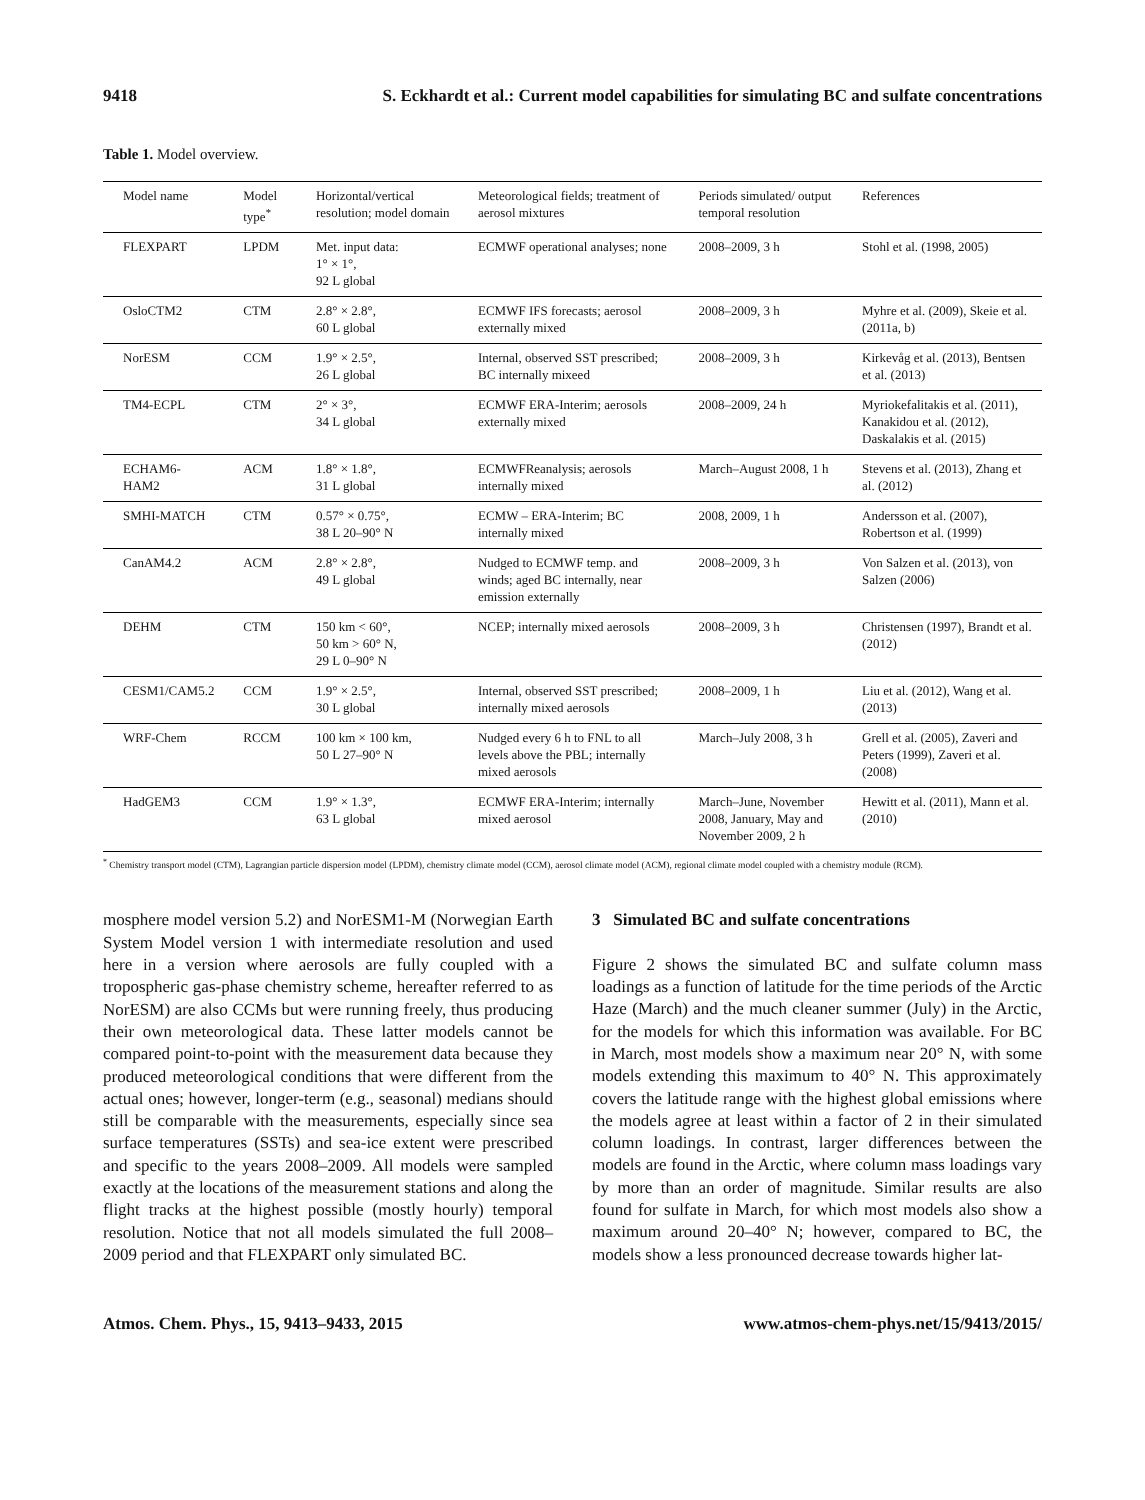9418 S. Eckhardt et al.: Current model capabilities for simulating BC and sulfate concentrations
Table 1. Model overview.
| Model name | Model type<sup>*</sup> | Horizontal/vertical resolution; model domain | Meteorological fields; treatment of aerosol mixtures | Periods simulated/ output temporal resolution | References |
| --- | --- | --- | --- | --- | --- |
| FLEXPART | LPDM | Met. input data: 1° × 1°, 92 L global | ECMWF operational analyses; none | 2008–2009, 3 h | Stohl et al. (1998, 2005) |
| OsloCTM2 | CTM | 2.8° × 2.8°, 60 L global | ECMWF IFS forecasts; aerosol externally mixed | 2008–2009, 3 h | Myhre et al. (2009), Skeie et al. (2011a, b) |
| NorESM | CCM | 1.9° × 2.5°, 26 L global | Internal, observed SST prescribed; BC internally mixeed | 2008–2009, 3 h | Kirkevåg et al. (2013), Bentsen et al. (2013) |
| TM4-ECPL | CTM | 2° × 3°, 34 L global | ECMWF ERA-Interim; aerosols externally mixed | 2008–2009, 24 h | Myriokefalitakis et al. (2011), Kanakidou et al. (2012), Daskalakis et al. (2015) |
| ECHAM6-HAM2 | ACM | 1.8° × 1.8°, 31 L global | ECMWFReanalysis; aerosols internally mixed | March–August 2008, 1 h | Stevens et al. (2013), Zhang et al. (2012) |
| SMHI-MATCH | CTM | 0.57° × 0.75°, 38 L 20–90° N | ECMW – ERA-Interim; BC internally mixed | 2008, 2009, 1 h | Andersson et al. (2007), Robertson et al. (1999) |
| CanAM4.2 | ACM | 2.8° × 2.8°, 49 L global | Nudged to ECMWF temp. and winds; aged BC internally, near emission externally | 2008–2009, 3 h | Von Salzen et al. (2013), von Salzen (2006) |
| DEHM | CTM | 150 km < 60°, 50 km > 60° N, 29 L 0–90° N | NCEP; internally mixed aerosols | 2008–2009, 3 h | Christensen (1997), Brandt et al. (2012) |
| CESM1/CAM5.2 | CCM | 1.9° × 2.5°, 30 L global | Internal, observed SST prescribed; internally mixed aerosols | 2008–2009, 1 h | Liu et al. (2012), Wang et al. (2013) |
| WRF-Chem | RCCM | 100 km × 100 km, 50 L 27–90° N | Nudged every 6 h to FNL to all levels above the PBL; internally mixed aerosols | March–July 2008, 3 h | Grell et al. (2005), Zaveri and Peters (1999), Zaveri et al. (2008) |
| HadGEM3 | CCM | 1.9° × 1.3°, 63 L global | ECMWF ERA-Interim; internally mixed aerosol | March–June, November 2008, January, May and November 2009, 2 h | Hewitt et al. (2011), Mann et al. (2010) |
<sup>*</sup> Chemistry transport model (CTM), Lagrangian particle dispersion model (LPDM), chemistry climate model (CCM), aerosol climate model (ACM), regional climate model coupled with a chemistry module (RCM).
mosphere model version 5.2) and NorESM1-M (Norwegian Earth System Model version 1 with intermediate resolution and used here in a version where aerosols are fully coupled with a tropospheric gas-phase chemistry scheme, hereafter referred to as NorESM) are also CCMs but were running freely, thus producing their own meteorological data. These latter models cannot be compared point-to-point with the measurement data because they produced meteorological conditions that were different from the actual ones; however, longer-term (e.g., seasonal) medians should still be comparable with the measurements, especially since sea surface temperatures (SSTs) and sea-ice extent were prescribed and specific to the years 2008–2009. All models were sampled exactly at the locations of the measurement stations and along the flight tracks at the highest possible (mostly hourly) temporal resolution. Notice that not all models simulated the full 2008–2009 period and that FLEXPART only simulated BC.
3 Simulated BC and sulfate concentrations
Figure 2 shows the simulated BC and sulfate column mass loadings as a function of latitude for the time periods of the Arctic Haze (March) and the much cleaner summer (July) in the Arctic, for the models for which this information was available. For BC in March, most models show a maximum near 20° N, with some models extending this maximum to 40° N. This approximately covers the latitude range with the highest global emissions where the models agree at least within a factor of 2 in their simulated column loadings. In contrast, larger differences between the models are found in the Arctic, where column mass loadings vary by more than an order of magnitude. Similar results are also found for sulfate in March, for which most models also show a maximum around 20–40° N; however, compared to BC, the models show a less pronounced decrease towards higher lat-
Atmos. Chem. Phys., 15, 9413–9433, 2015 www.atmos-chem-phys.net/15/9413/2015/